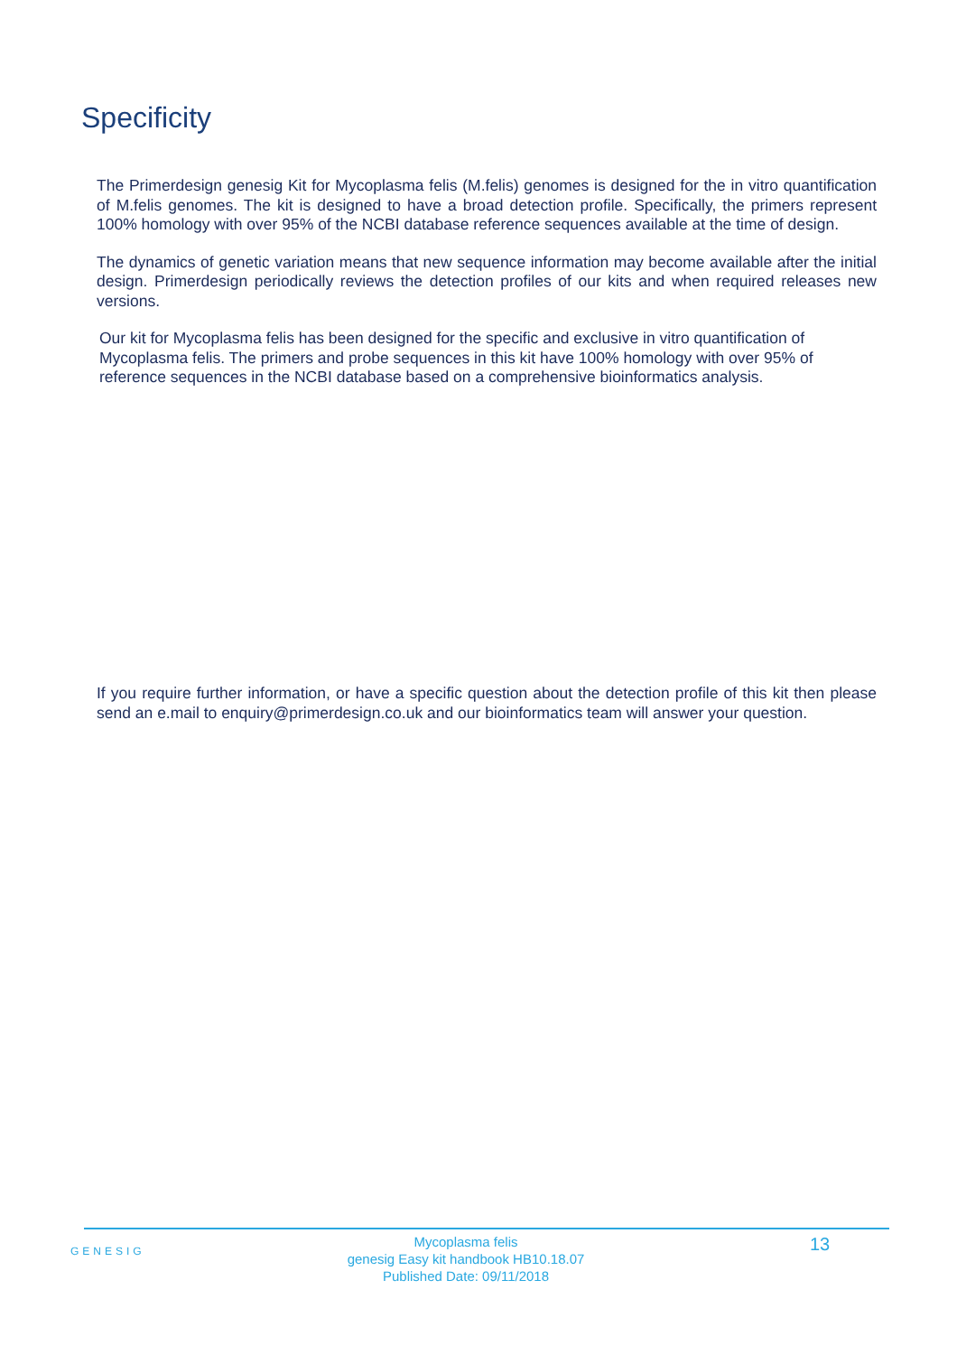Specificity
The Primerdesign genesig Kit for Mycoplasma felis (M.felis) genomes is designed for the in vitro quantification of M.felis genomes. The kit is designed to have a broad detection profile. Specifically, the primers represent 100% homology with over 95% of the NCBI database reference sequences available at the time of design.
The dynamics of genetic variation means that new sequence information may become available after the initial design. Primerdesign periodically reviews the detection profiles of our kits and when required releases new versions.
Our kit for Mycoplasma felis has been designed for the specific and exclusive in vitro quantification of Mycoplasma felis. The primers and probe sequences in this kit have 100% homology with over 95% of reference sequences in the NCBI database based on a comprehensive bioinformatics analysis.
If you require further information, or have a specific question about the detection profile of this kit then please send an e.mail to enquiry@primerdesign.co.uk and our bioinformatics team will answer your question.
GENESIG
Mycoplasma felis
genesig Easy kit handbook HB10.18.07
Published Date: 09/11/2018
13